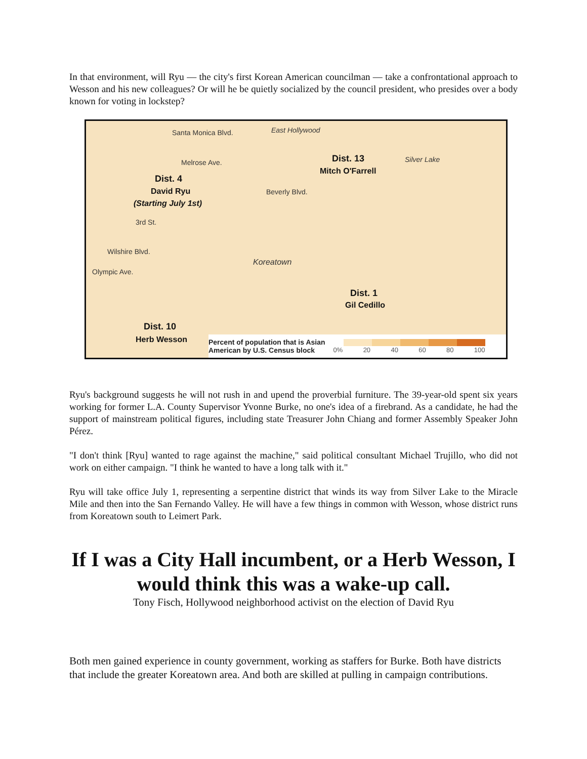In that environment, will Ryu — the city's first Korean American councilman — take a confrontational approach to Wesson and his new colleagues? Or will he be quietly socialized by the council president, who presides over a body known for voting in lockstep?
Santa Monica Blvd. East Hollywood
Melrose Ave. Dist. 13
Mitch O'Farrell
Silver Lake
Dist. 4
David Ryu
(Starting July 1st)
Beverly Blvd.
3rd St.
Wilshire Blvd.
Koreatown
Olympic Ave.
Dist. 1
Gil Cedillo
Dist. 10
Herb Wesson
Percent of population that is Asian
American by U.S. Census block
0% 20 40 60 80 100
Ryu's background suggests he will not rush in and upend the proverbial furniture. The 39-year-old spent six years working for former L.A. County Supervisor Yvonne Burke, no one's idea of a firebrand. As a candidate, he had the support of mainstream political figures, including state Treasurer John Chiang and former Assembly Speaker John Pérez.
"I don't think [Ryu] wanted to rage against the machine," said political consultant Michael Trujillo, who did not work on either campaign. "I think he wanted to have a long talk with it."
Ryu will take office July 1, representing a serpentine district that winds its way from Silver Lake to the Miracle Mile and then into the San Fernando Valley. He will have a few things in common with Wesson, whose district runs from Koreatown south to Leimert Park.
If I was a City Hall incumbent, or a Herb Wesson, I would think this was a wake-up call.
Tony Fisch, Hollywood neighborhood activist on the election of David Ryu
Both men gained experience in county government, working as staffers for Burke. Both have districts that include the greater Koreatown area. And both are skilled at pulling in campaign contributions.